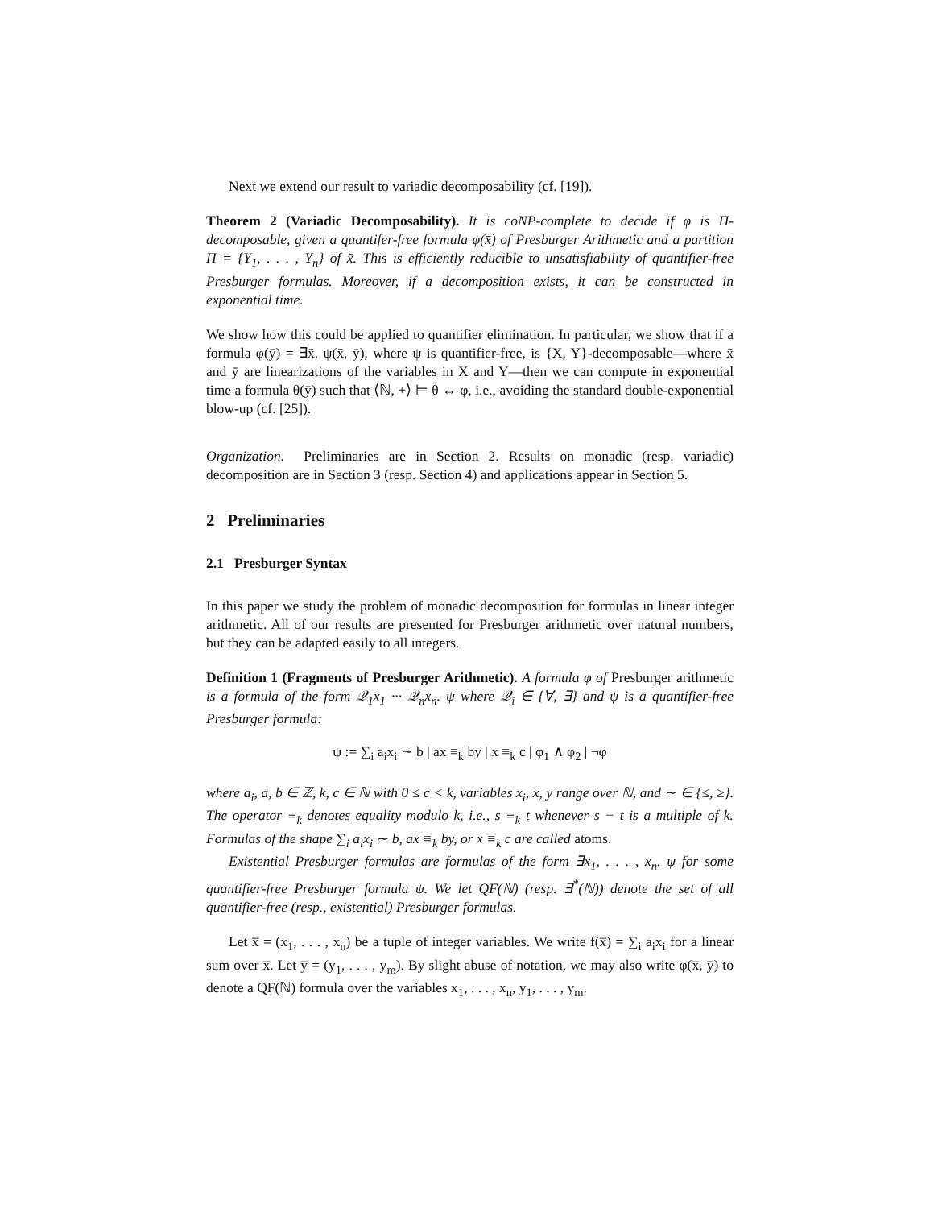Next we extend our result to variadic decomposability (cf. [19]).
Theorem 2 (Variadic Decomposability). It is coNP-complete to decide if φ is Π-decomposable, given a quantifer-free formula φ(x̄) of Presburger Arithmetic and a partition Π = {Y<sub>1</sub>, . . . , Y<sub>n</sub>} of x̄. This is efficiently reducible to unsatisfiability of quantifier-free Presburger formulas. Moreover, if a decomposition exists, it can be constructed in exponential time.
We show how this could be applied to quantifier elimination. In particular, we show that if a formula φ(ȳ) = ∃x̄. ψ(x̄, ȳ), where ψ is quantifier-free, is {X, Y}-decomposable—where x̄ and ȳ are linearizations of the variables in X and Y—then we can compute in exponential time a formula θ(ȳ) such that ⟨ℕ, +⟩ ⊨ θ ↔ φ, i.e., avoiding the standard double-exponential blow-up (cf. [25]).
Organization. Preliminaries are in Section 2. Results on monadic (resp. variadic) decomposition are in Section 3 (resp. Section 4) and applications appear in Section 5.
2 Preliminaries
2.1 Presburger Syntax
In this paper we study the problem of monadic decomposition for formulas in linear integer arithmetic. All of our results are presented for Presburger arithmetic over natural numbers, but they can be adapted easily to all integers.
Definition 1 (Fragments of Presburger Arithmetic). A formula φ of Presburger arithmetic is a formula of the form 𝒬<sub>1</sub>x<sub>1</sub> ··· 𝒬<sub>n</sub>x<sub>n</sub>. ψ where 𝒬<sub>i</sub> ∈ {∀, ∃} and ψ is a quantifier-free Presburger formula:
ψ := ∑<sub>i</sub> a<sub>i</sub>x<sub>i</sub> ∼ b | ax ≡<sub>k</sub> by | x ≡<sub>k</sub> c | φ<sub>1</sub> ∧ φ<sub>2</sub> | ¬φ
where a<sub>i</sub>, a, b ∈ ℤ, k, c ∈ ℕ with 0 ≤ c < k, variables x<sub>i</sub>, x, y range over ℕ, and ∼ ∈ {≤, ≥}. The operator ≡<sub>k</sub> denotes equality modulo k, i.e., s ≡<sub>k</sub> t whenever s − t is a multiple of k. Formulas of the shape ∑<sub>i</sub> a<sub>i</sub>x<sub>i</sub> ∼ b, ax ≡<sub>k</sub> by, or x ≡<sub>k</sub> c are called atoms.
Existential Presburger formulas are formulas of the form ∃x<sub>1</sub>, . . . , x<sub>n</sub>. ψ for some quantifier-free Presburger formula ψ. We let QF(ℕ) (resp. ∃<sup>*</sup>(ℕ)) denote the set of all quantifier-free (resp., existential) Presburger formulas.
Let x̅ = (x<sub>1</sub>, . . . , x<sub>n</sub>) be a tuple of integer variables. We write f(x̅) = ∑<sub>i</sub> a<sub>i</sub>x<sub>i</sub> for a linear sum over x̅. Let y̅ = (y<sub>1</sub>, . . . , y<sub>m</sub>). By slight abuse of notation, we may also write φ(x̅, y̅) to denote a QF(ℕ) formula over the variables x<sub>1</sub>, . . . , x<sub>n</sub>, y<sub>1</sub>, . . . , y<sub>m</sub>.